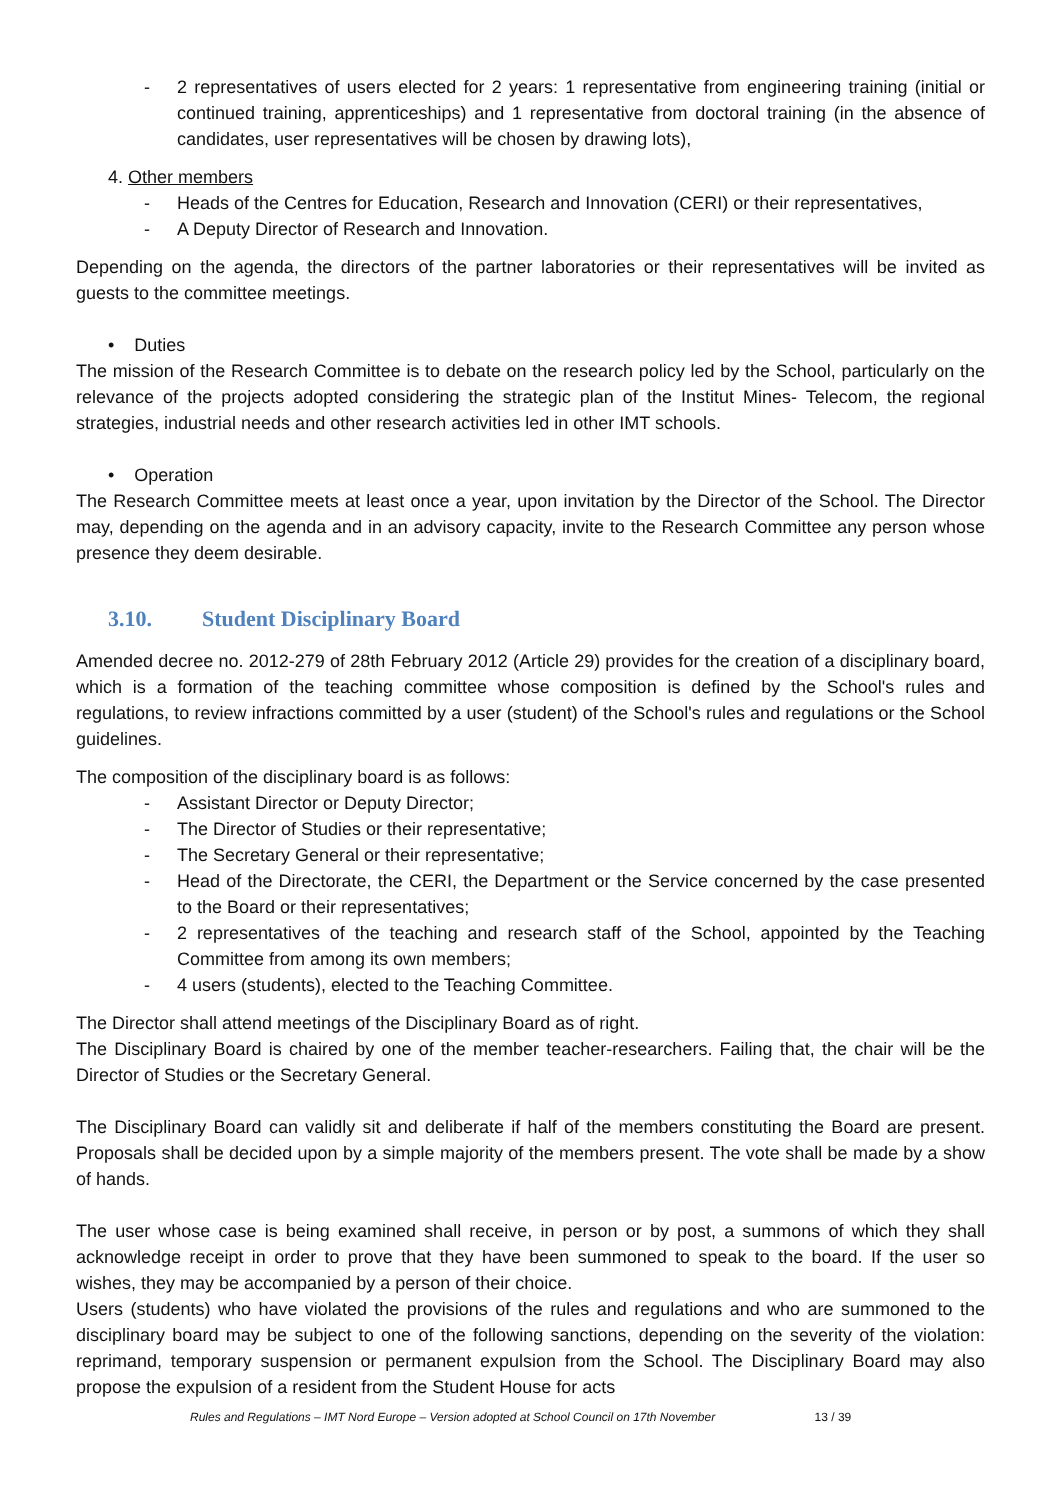- 2 representatives of users elected for 2 years: 1 representative from engineering training (initial or continued training, apprenticeships) and 1 representative from doctoral training (in the absence of candidates, user representatives will be chosen by drawing lots),
4. Other members
- Heads of the Centres for Education, Research and Innovation (CERI) or their representatives,
- A Deputy Director of Research and Innovation.
Depending on the agenda, the directors of the partner laboratories or their representatives will be invited as guests to the committee meetings.
• Duties
The mission of the Research Committee is to debate on the research policy led by the School, particularly on the relevance of the projects adopted considering the strategic plan of the Institut Mines- Telecom, the regional strategies, industrial needs and other research activities led in other IMT schools.
• Operation
The Research Committee meets at least once a year, upon invitation by the Director of the School. The Director may, depending on the agenda and in an advisory capacity, invite to the Research Committee any person whose presence they deem desirable.
3.10. Student Disciplinary Board
Amended decree no. 2012-279 of 28th February 2012 (Article 29) provides for the creation of a disciplinary board, which is a formation of the teaching committee whose composition is defined by the School's rules and regulations, to review infractions committed by a user (student) of the School's rules and regulations or the School guidelines.
The composition of the disciplinary board is as follows:
- Assistant Director or Deputy Director;
- The Director of Studies or their representative;
- The Secretary General or their representative;
- Head of the Directorate, the CERI, the Department or the Service concerned by the case presented to the Board or their representatives;
- 2 representatives of the teaching and research staff of the School, appointed by the Teaching Committee from among its own members;
- 4 users (students), elected to the Teaching Committee.
The Director shall attend meetings of the Disciplinary Board as of right.
The Disciplinary Board is chaired by one of the member teacher-researchers. Failing that, the chair will be the Director of Studies or the Secretary General.
The Disciplinary Board can validly sit and deliberate if half of the members constituting the Board are present. Proposals shall be decided upon by a simple majority of the members present. The vote shall be made by a show of hands.
The user whose case is being examined shall receive, in person or by post, a summons of which they shall acknowledge receipt in order to prove that they have been summoned to speak to the board. If the user so wishes, they may be accompanied by a person of their choice.
Users (students) who have violated the provisions of the rules and regulations and who are summoned to the disciplinary board may be subject to one of the following sanctions, depending on the severity of the violation: reprimand, temporary suspension or permanent expulsion from the School. The Disciplinary Board may also propose the expulsion of a resident from the Student House for acts
Rules and Regulations – IMT Nord Europe – Version adopted at School Council on 17th November 13 / 39